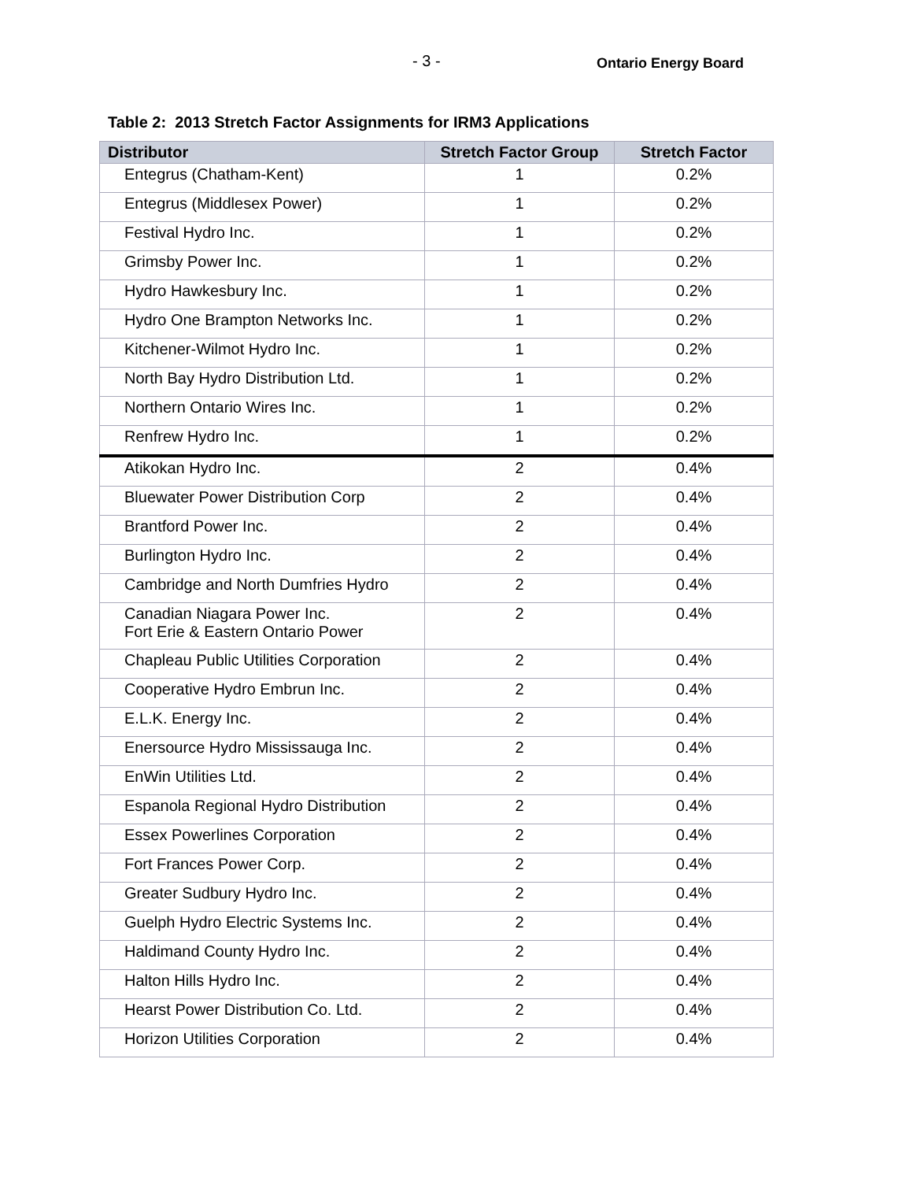- 3 -
Ontario Energy Board
Table 2: 2013 Stretch Factor Assignments for IRM3 Applications
| Distributor | Stretch Factor Group | Stretch Factor |
| --- | --- | --- |
| Entegrus (Chatham-Kent) | 1 | 0.2% |
| Entegrus (Middlesex Power) | 1 | 0.2% |
| Festival Hydro Inc. | 1 | 0.2% |
| Grimsby Power Inc. | 1 | 0.2% |
| Hydro Hawkesbury Inc. | 1 | 0.2% |
| Hydro One Brampton Networks Inc. | 1 | 0.2% |
| Kitchener-Wilmot Hydro Inc. | 1 | 0.2% |
| North Bay Hydro Distribution Ltd. | 1 | 0.2% |
| Northern Ontario Wires Inc. | 1 | 0.2% |
| Renfrew Hydro Inc. | 1 | 0.2% |
| Atikokan Hydro Inc. | 2 | 0.4% |
| Bluewater Power Distribution Corp | 2 | 0.4% |
| Brantford Power Inc. | 2 | 0.4% |
| Burlington Hydro Inc. | 2 | 0.4% |
| Cambridge and North Dumfries Hydro | 2 | 0.4% |
| Canadian Niagara Power Inc. Fort Erie & Eastern Ontario Power | 2 | 0.4% |
| Chapleau Public Utilities Corporation | 2 | 0.4% |
| Cooperative Hydro Embrun Inc. | 2 | 0.4% |
| E.L.K. Energy Inc. | 2 | 0.4% |
| Enersource Hydro Mississauga Inc. | 2 | 0.4% |
| EnWin Utilities Ltd. | 2 | 0.4% |
| Espanola Regional Hydro Distribution | 2 | 0.4% |
| Essex Powerlines Corporation | 2 | 0.4% |
| Fort Frances Power Corp. | 2 | 0.4% |
| Greater Sudbury Hydro Inc. | 2 | 0.4% |
| Guelph Hydro Electric Systems Inc. | 2 | 0.4% |
| Haldimand County Hydro Inc. | 2 | 0.4% |
| Halton Hills Hydro Inc. | 2 | 0.4% |
| Hearst Power Distribution Co. Ltd. | 2 | 0.4% |
| Horizon Utilities Corporation | 2 | 0.4% |